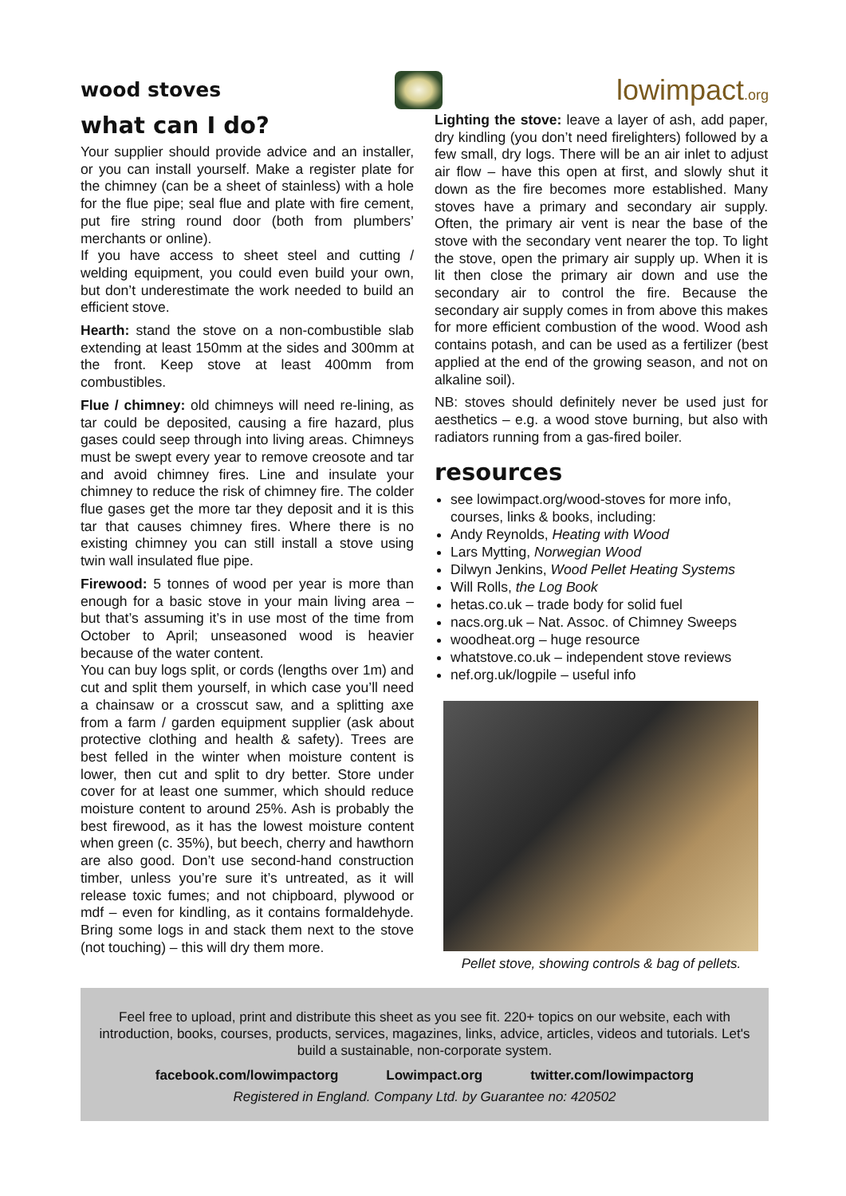wood stoves
lowimpact.org
what can I do?
Your supplier should provide advice and an installer, or you can install yourself. Make a register plate for the chimney (can be a sheet of stainless) with a hole for the flue pipe; seal flue and plate with fire cement, put fire string round door (both from plumbers’ merchants or online).
If you have access to sheet steel and cutting / welding equipment, you could even build your own, but don’t underestimate the work needed to build an efficient stove.
Hearth: stand the stove on a non-combustible slab extending at least 150mm at the sides and 300mm at the front. Keep stove at least 400mm from combustibles.
Flue / chimney: old chimneys will need re-lining, as tar could be deposited, causing a fire hazard, plus gases could seep through into living areas. Chimneys must be swept every year to remove creosote and tar and avoid chimney fires. Line and insulate your chimney to reduce the risk of chimney fire. The colder flue gases get the more tar they deposit and it is this tar that causes chimney fires. Where there is no existing chimney you can still install a stove using twin wall insulated flue pipe.
Firewood: 5 tonnes of wood per year is more than enough for a basic stove in your main living area – but that’s assuming it’s in use most of the time from October to April; unseasoned wood is heavier because of the water content.
You can buy logs split, or cords (lengths over 1m) and cut and split them yourself, in which case you’ll need a chainsaw or a crosscut saw, and a splitting axe from a farm / garden equipment supplier (ask about protective clothing and health & safety). Trees are best felled in the winter when moisture content is lower, then cut and split to dry better. Store under cover for at least one summer, which should reduce moisture content to around 25%. Ash is probably the best firewood, as it has the lowest moisture content when green (c. 35%), but beech, cherry and hawthorn are also good. Don’t use second-hand construction timber, unless you’re sure it’s untreated, as it will release toxic fumes; and not chipboard, plywood or mdf – even for kindling, as it contains formaldehyde. Bring some logs in and stack them next to the stove (not touching) – this will dry them more.
Lighting the stove: leave a layer of ash, add paper, dry kindling (you don’t need firelighters) followed by a few small, dry logs. There will be an air inlet to adjust air flow – have this open at first, and slowly shut it down as the fire becomes more established. Many stoves have a primary and secondary air supply. Often, the primary air vent is near the base of the stove with the secondary vent nearer the top. To light the stove, open the primary air supply up. When it is lit then close the primary air down and use the secondary air to control the fire. Because the secondary air supply comes in from above this makes for more efficient combustion of the wood. Wood ash contains potash, and can be used as a fertilizer (best applied at the end of the growing season, and not on alkaline soil).
NB: stoves should definitely never be used just for aesthetics – e.g. a wood stove burning, but also with radiators running from a gas-fired boiler.
resources
see lowimpact.org/wood-stoves for more info, courses, links & books, including:
Andy Reynolds, Heating with Wood
Lars Mytting, Norwegian Wood
Dilwyn Jenkins, Wood Pellet Heating Systems
Will Rolls, the Log Book
hetas.co.uk – trade body for solid fuel
nacs.org.uk – Nat. Assoc. of Chimney Sweeps
woodheat.org – huge resource
whatstove.co.uk – independent stove reviews
nef.org.uk/logpile – useful info
Pellet stove, showing controls & bag of pellets.
Feel free to upload, print and distribute this sheet as you see fit. 220+ topics on our website, each with introduction, books, courses, products, services, magazines, links, advice, articles, videos and tutorials. Let's build a sustainable, non-corporate system.
facebook.com/lowimpactorg Lowimpact.org twitter.com/lowimpactorg
Registered in England. Company Ltd. by Guarantee no: 420502